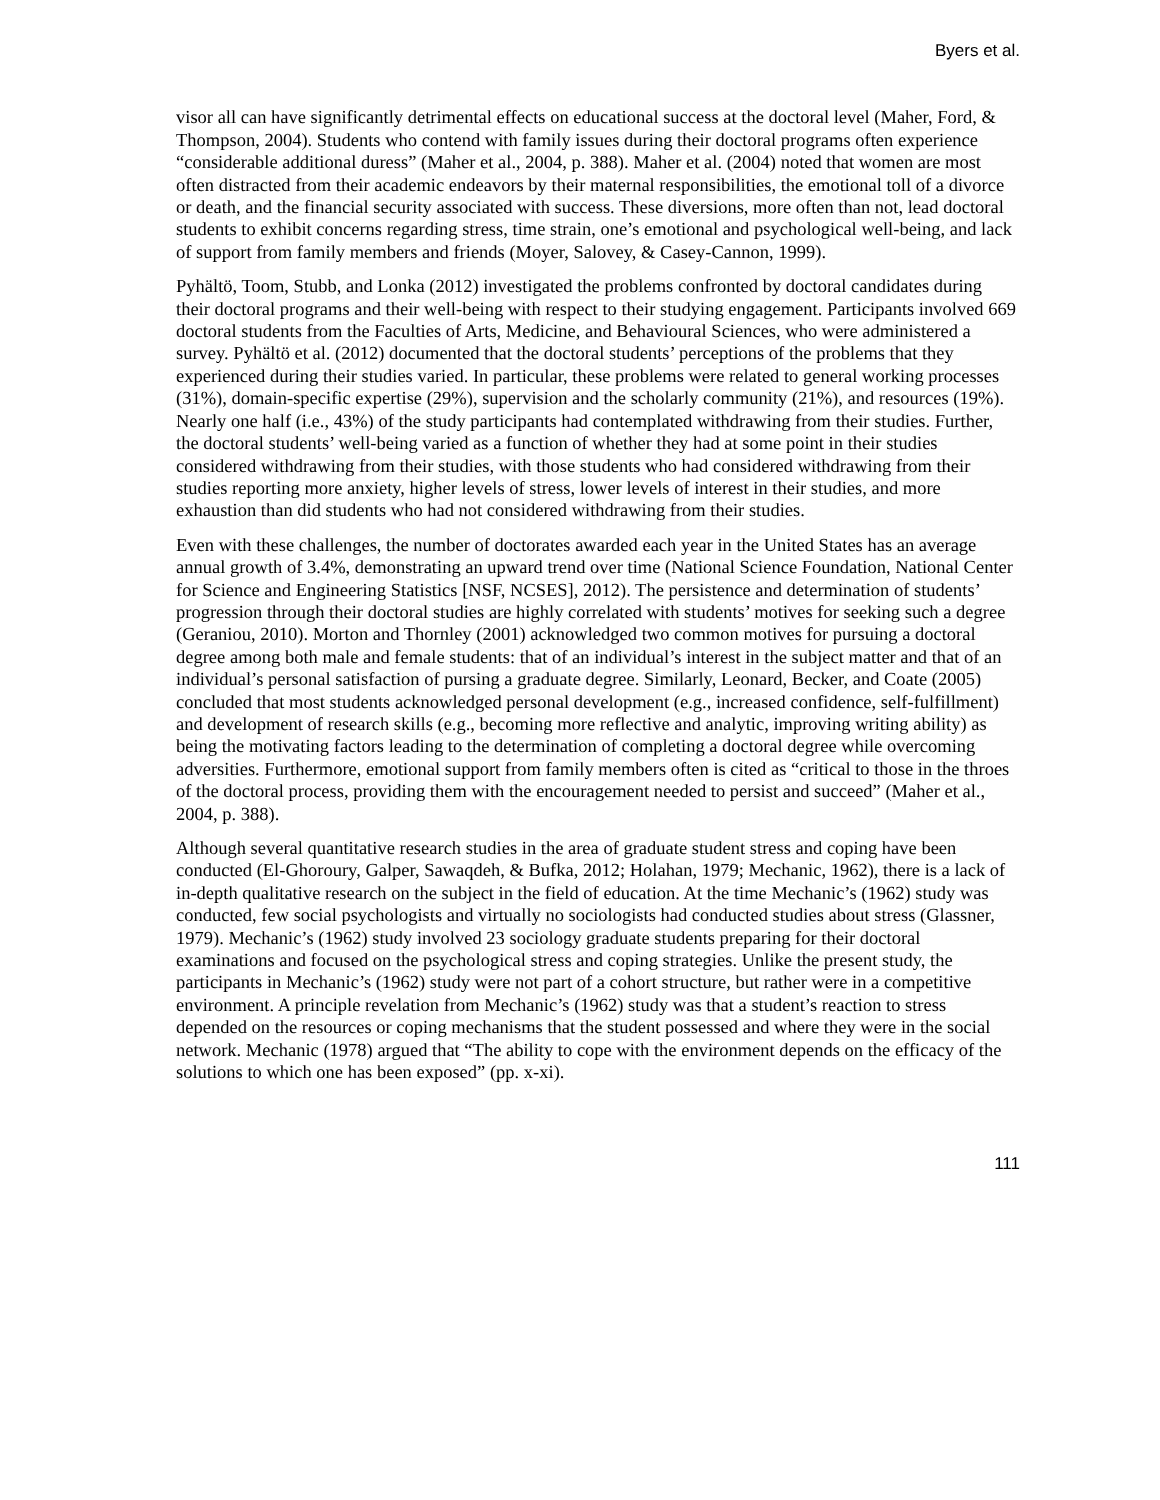Byers et al.
visor all can have significantly detrimental effects on educational success at the doctoral level (Maher, Ford, & Thompson, 2004). Students who contend with family issues during their doctoral programs often experience “considerable additional duress” (Maher et al., 2004, p. 388). Maher et al. (2004) noted that women are most often distracted from their academic endeavors by their maternal responsibilities, the emotional toll of a divorce or death, and the financial security associated with success. These diversions, more often than not, lead doctoral students to exhibit concerns regarding stress, time strain, one’s emotional and psychological well-being, and lack of support from family members and friends (Moyer, Salovey, & Casey-Cannon, 1999).
Pyhältö, Toom, Stubb, and Lonka (2012) investigated the problems confronted by doctoral candidates during their doctoral programs and their well-being with respect to their studying engagement. Participants involved 669 doctoral students from the Faculties of Arts, Medicine, and Behavioural Sciences, who were administered a survey. Pyhältö et al. (2012) documented that the doctoral students’ perceptions of the problems that they experienced during their studies varied. In particular, these problems were related to general working processes (31%), domain-specific expertise (29%), supervision and the scholarly community (21%), and resources (19%). Nearly one half (i.e., 43%) of the study participants had contemplated withdrawing from their studies. Further, the doctoral students’ well-being varied as a function of whether they had at some point in their studies considered withdrawing from their studies, with those students who had considered withdrawing from their studies reporting more anxiety, higher levels of stress, lower levels of interest in their studies, and more exhaustion than did students who had not considered withdrawing from their studies.
Even with these challenges, the number of doctorates awarded each year in the United States has an average annual growth of 3.4%, demonstrating an upward trend over time (National Science Foundation, National Center for Science and Engineering Statistics [NSF, NCSES], 2012). The persistence and determination of students’ progression through their doctoral studies are highly correlated with students’ motives for seeking such a degree (Geraniou, 2010). Morton and Thornley (2001) acknowledged two common motives for pursuing a doctoral degree among both male and female students: that of an individual’s interest in the subject matter and that of an individual’s personal satisfaction of pursing a graduate degree. Similarly, Leonard, Becker, and Coate (2005) concluded that most students acknowledged personal development (e.g., increased confidence, self-fulfillment) and development of research skills (e.g., becoming more reflective and analytic, improving writing ability) as being the motivating factors leading to the determination of completing a doctoral degree while overcoming adversities. Furthermore, emotional support from family members often is cited as “critical to those in the throes of the doctoral process, providing them with the encouragement needed to persist and succeed” (Maher et al., 2004, p. 388).
Although several quantitative research studies in the area of graduate student stress and coping have been conducted (El-Ghoroury, Galper, Sawaqdeh, & Bufka, 2012; Holahan, 1979; Mechanic, 1962), there is a lack of in-depth qualitative research on the subject in the field of education. At the time Mechanic’s (1962) study was conducted, few social psychologists and virtually no sociologists had conducted studies about stress (Glassner, 1979). Mechanic’s (1962) study involved 23 sociology graduate students preparing for their doctoral examinations and focused on the psychological stress and coping strategies. Unlike the present study, the participants in Mechanic’s (1962) study were not part of a cohort structure, but rather were in a competitive environment. A principle revelation from Mechanic’s (1962) study was that a student’s reaction to stress depended on the resources or coping mechanisms that the student possessed and where they were in the social network. Mechanic (1978) argued that “The ability to cope with the environment depends on the efficacy of the solutions to which one has been exposed” (pp. x-xi).
111